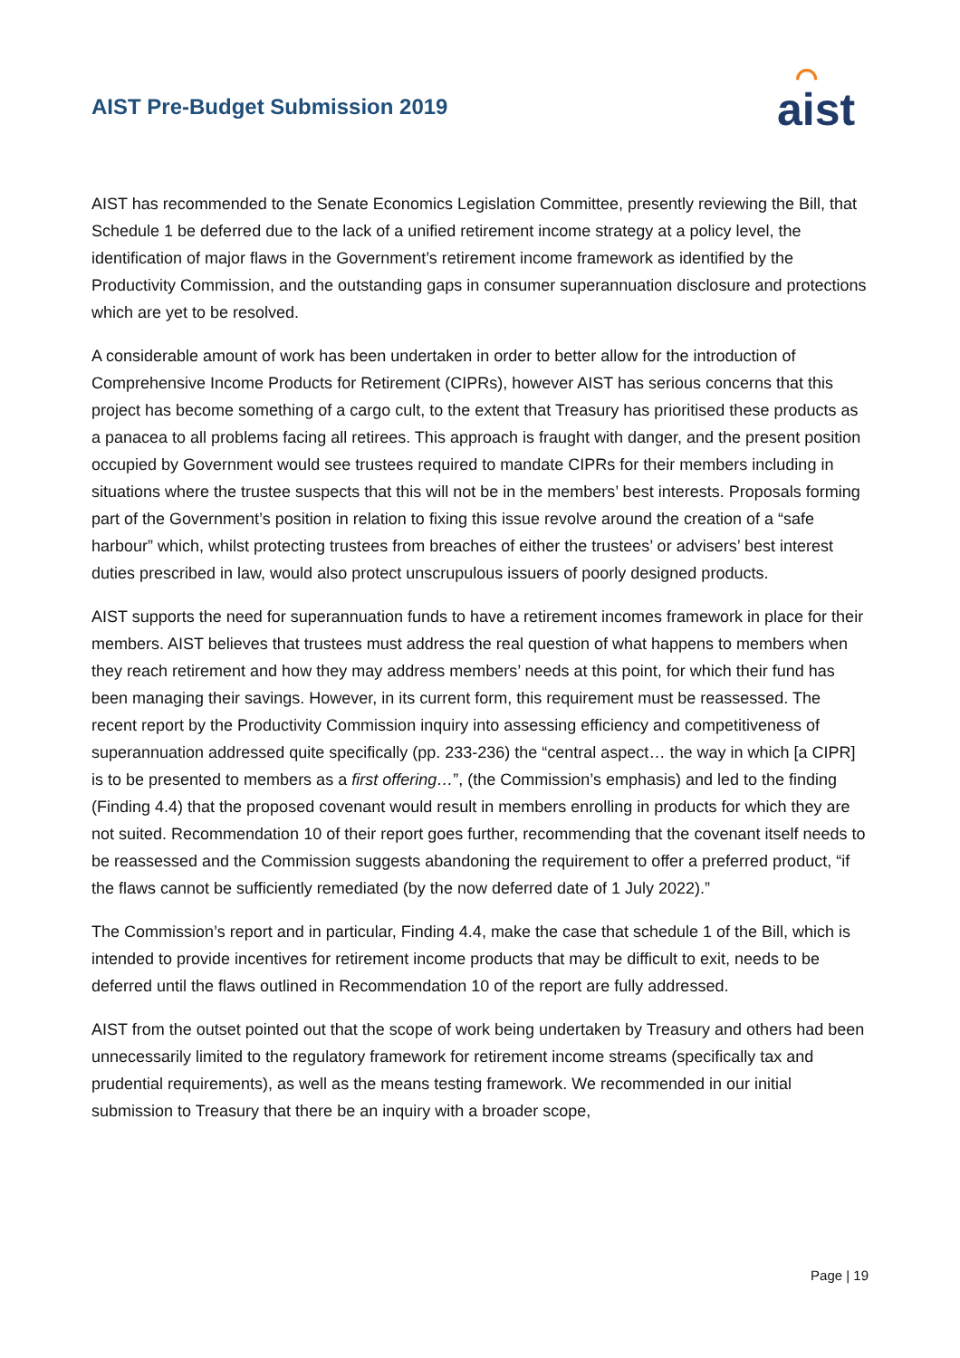AIST Pre-Budget Submission 2019
⌒
aist
AIST has recommended to the Senate Economics Legislation Committee, presently reviewing the Bill, that Schedule 1 be deferred due to the lack of a unified retirement income strategy at a policy level, the identification of major flaws in the Government’s retirement income framework as identified by the Productivity Commission, and the outstanding gaps in consumer superannuation disclosure and protections which are yet to be resolved.
A considerable amount of work has been undertaken in order to better allow for the introduction of Comprehensive Income Products for Retirement (CIPRs), however AIST has serious concerns that this project has become something of a cargo cult, to the extent that Treasury has prioritised these products as a panacea to all problems facing all retirees. This approach is fraught with danger, and the present position occupied by Government would see trustees required to mandate CIPRs for their members including in situations where the trustee suspects that this will not be in the members’ best interests. Proposals forming part of the Government’s position in relation to fixing this issue revolve around the creation of a “safe harbour” which, whilst protecting trustees from breaches of either the trustees’ or advisers’ best interest duties prescribed in law, would also protect unscrupulous issuers of poorly designed products.
AIST supports the need for superannuation funds to have a retirement incomes framework in place for their members. AIST believes that trustees must address the real question of what happens to members when they reach retirement and how they may address members’ needs at this point, for which their fund has been managing their savings. However, in its current form, this requirement must be reassessed. The recent report by the Productivity Commission inquiry into assessing efficiency and competitiveness of superannuation addressed quite specifically (pp. 233-236) the “central aspect… the way in which [a CIPR] is to be presented to members as a first offering…”, (the Commission’s emphasis) and led to the finding (Finding 4.4) that the proposed covenant would result in members enrolling in products for which they are not suited. Recommendation 10 of their report goes further, recommending that the covenant itself needs to be reassessed and the Commission suggests abandoning the requirement to offer a preferred product, “if the flaws cannot be sufficiently remediated (by the now deferred date of 1 July 2022).”
The Commission’s report and in particular, Finding 4.4, make the case that schedule 1 of the Bill, which is intended to provide incentives for retirement income products that may be difficult to exit, needs to be deferred until the flaws outlined in Recommendation 10 of the report are fully addressed.
AIST from the outset pointed out that the scope of work being undertaken by Treasury and others had been unnecessarily limited to the regulatory framework for retirement income streams (specifically tax and prudential requirements), as well as the means testing framework. We recommended in our initial submission to Treasury that there be an inquiry with a broader scope,
Page | 19